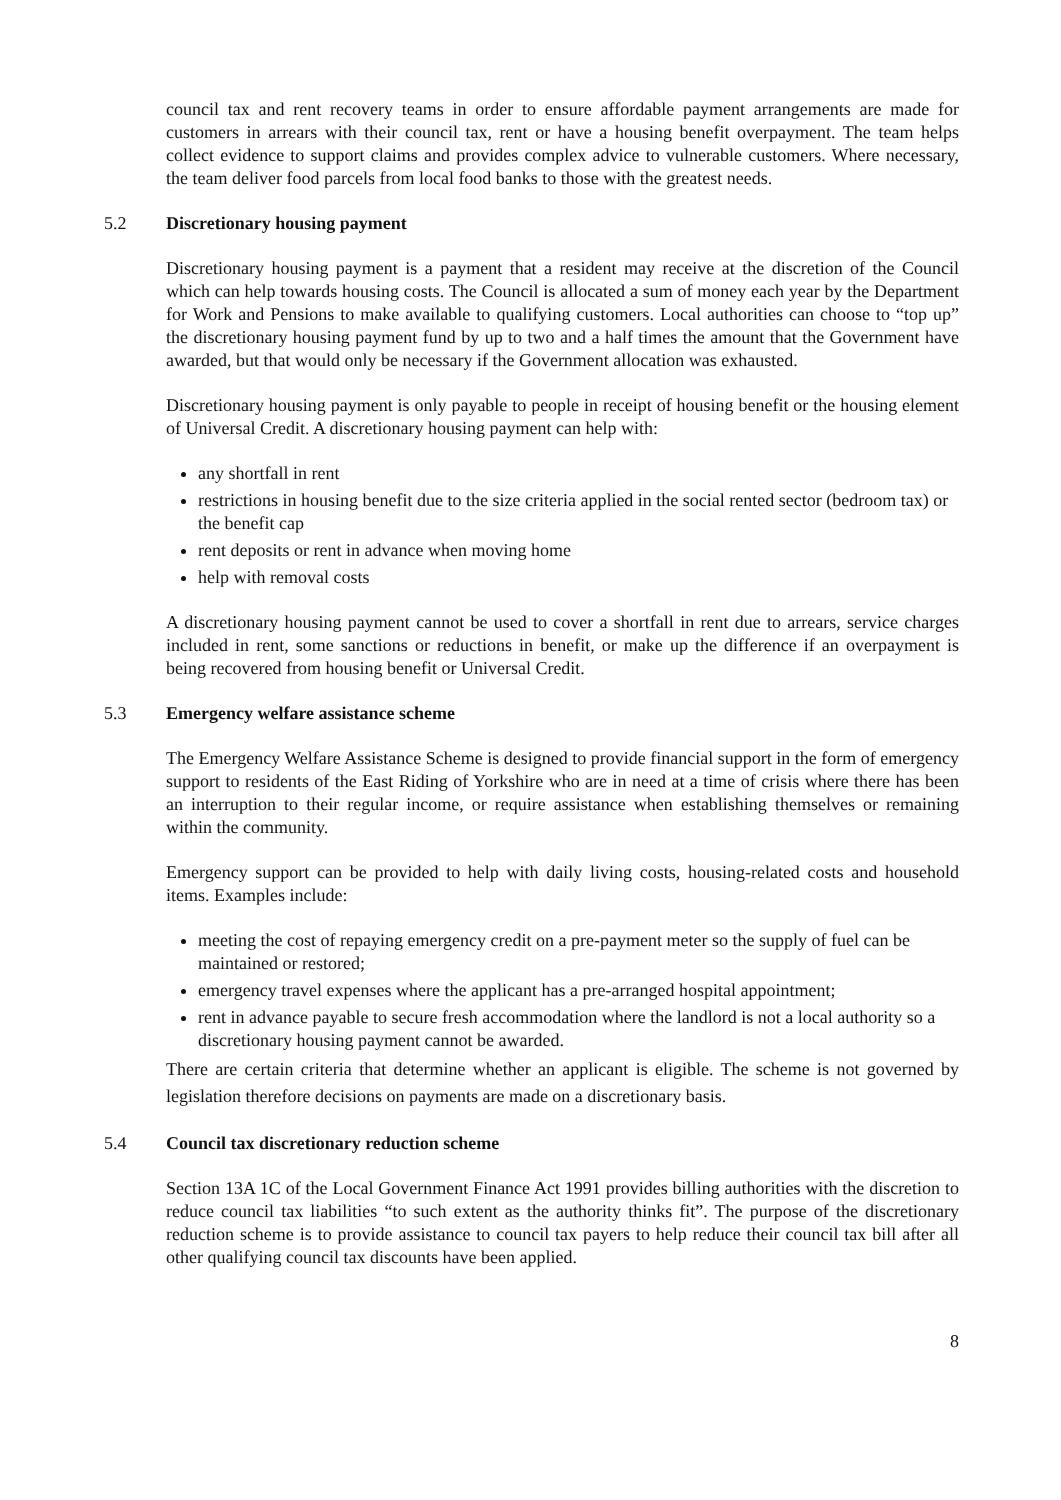council tax and rent recovery teams in order to ensure affordable payment arrangements are made for customers in arrears with their council tax, rent or have a housing benefit overpayment. The team helps collect evidence to support claims and provides complex advice to vulnerable customers. Where necessary, the team deliver food parcels from local food banks to those with the greatest needs.
5.2 Discretionary housing payment
Discretionary housing payment is a payment that a resident may receive at the discretion of the Council which can help towards housing costs. The Council is allocated a sum of money each year by the Department for Work and Pensions to make available to qualifying customers. Local authorities can choose to “top up” the discretionary housing payment fund by up to two and a half times the amount that the Government have awarded, but that would only be necessary if the Government allocation was exhausted.
Discretionary housing payment is only payable to people in receipt of housing benefit or the housing element of Universal Credit. A discretionary housing payment can help with:
any shortfall in rent
restrictions in housing benefit due to the size criteria applied in the social rented sector (bedroom tax) or the benefit cap
rent deposits or rent in advance when moving home
help with removal costs
A discretionary housing payment cannot be used to cover a shortfall in rent due to arrears, service charges included in rent, some sanctions or reductions in benefit, or make up the difference if an overpayment is being recovered from housing benefit or Universal Credit.
5.3 Emergency welfare assistance scheme
The Emergency Welfare Assistance Scheme is designed to provide financial support in the form of emergency support to residents of the East Riding of Yorkshire who are in need at a time of crisis where there has been an interruption to their regular income, or require assistance when establishing themselves or remaining within the community.
Emergency support can be provided to help with daily living costs, housing-related costs and household items. Examples include:
meeting the cost of repaying emergency credit on a pre-payment meter so the supply of fuel can be maintained or restored;
emergency travel expenses where the applicant has a pre-arranged hospital appointment;
rent in advance payable to secure fresh accommodation where the landlord is not a local authority so a discretionary housing payment cannot be awarded.
There are certain criteria that determine whether an applicant is eligible. The scheme is not governed by legislation therefore decisions on payments are made on a discretionary basis.
5.4 Council tax discretionary reduction scheme
Section 13A 1C of the Local Government Finance Act 1991 provides billing authorities with the discretion to reduce council tax liabilities “to such extent as the authority thinks fit”. The purpose of the discretionary reduction scheme is to provide assistance to council tax payers to help reduce their council tax bill after all other qualifying council tax discounts have been applied.
8